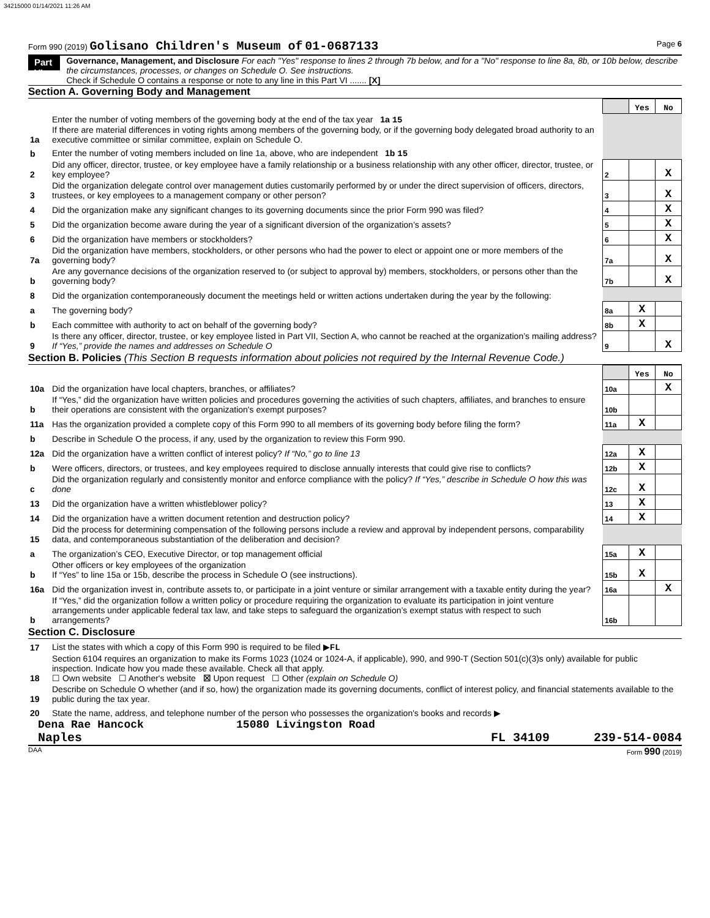34215000 01/14/2021 11:26 AM
Form 990 (2019) Golisano Children's Museum of 01-0687133 Page 6
Part VI Governance, Management, and Disclosure For each "Yes" response to lines 2 through 7b below, and for a "No" response to line 8a, 8b, or 10b below, describe the circumstances, processes, or changes on Schedule O. See instructions.
Check if Schedule O contains a response or note to any line in this Part VI ....... [X]
Section A. Governing Body and Management
| | | | Yes | No |
| 1a | Enter the number of voting members of the governing body at the end of the tax year 1a 15 If there are material differences in voting rights among members of the governing body, or if the governing body delegated broad authority to an executive committee or similar committee, explain on Schedule O. | | | |
| b | Enter the number of voting members included on line 1a, above, who are independent 1b 15 | | | |
| 2 | Did any officer, director, trustee, or key employee have a family relationship or a business relationship with any other officer, director, trustee, or key employee? | 2 | | X |
| 3 | Did the organization delegate control over management duties customarily performed by or under the direct supervision of officers, directors, trustees, or key employees to a management company or other person? | 3 | | X |
| 4 | Did the organization make any significant changes to its governing documents since the prior Form 990 was filed? | 4 | | X |
| 5 | Did the organization become aware during the year of a significant diversion of the organization’s assets? | 5 | | X |
| 6 | Did the organization have members or stockholders? | 6 | | X |
| 7a | Did the organization have members, stockholders, or other persons who had the power to elect or appoint one or more members of the governing body? | 7a | | X |
| b | Are any governance decisions of the organization reserved to (or subject to approval by) members, stockholders, or persons other than the governing body? | 7b | | X |
| 8 | Did the organization contemporaneously document the meetings held or written actions undertaken during the year by the following: | | | |
| a | The governing body? | 8a | X | |
| b | Each committee with authority to act on behalf of the governing body? | 8b | X | |
| 9 | Is there any officer, director, trustee, or key employee listed in Part VII, Section A, who cannot be reached at the organization’s mailing address? If “Yes,” provide the names and addresses on Schedule O | 9 | | X |
Section B. Policies (This Section B requests information about policies not required by the Internal Revenue Code.)
| | | | Yes | No |
| 10a | Did the organization have local chapters, branches, or affiliates? | 10a | | X |
| b | If “Yes,” did the organization have written policies and procedures governing the activities of such chapters, affiliates, and branches to ensure their operations are consistent with the organization's exempt purposes? | 10b | | |
| 11a | Has the organization provided a complete copy of this Form 990 to all members of its governing body before filing the form? | 11a | X | |
| b | Describe in Schedule O the process, if any, used by the organization to review this Form 990. | | | |
| 12a | Did the organization have a written conflict of interest policy? If “No,” go to line 13 | 12a | X | |
| b | Were officers, directors, or trustees, and key employees required to disclose annually interests that could give rise to conflicts? | 12b | X | |
| c | Did the organization regularly and consistently monitor and enforce compliance with the policy? If “Yes,” describe in Schedule O how this was done | 12c | X | |
| 13 | Did the organization have a written whistleblower policy? | 13 | X | |
| 14 | Did the organization have a written document retention and destruction policy? | 14 | X | |
| 15 | Did the process for determining compensation of the following persons include a review and approval by independent persons, comparability data, and contemporaneous substantiation of the deliberation and decision? | | | |
| a | The organization’s CEO, Executive Director, or top management official | 15a | X | |
| b | Other officers or key employees of the organization If “Yes” to line 15a or 15b, describe the process in Schedule O (see instructions). | 15b | X | |
| 16a | Did the organization invest in, contribute assets to, or participate in a joint venture or similar arrangement with a taxable entity during the year? | 16a | | X |
| b | If “Yes,” did the organization follow a written policy or procedure requiring the organization to evaluate its participation in joint venture arrangements under applicable federal tax law, and take steps to safeguard the organization’s exempt status with respect to such arrangements? | 16b | | |
Section C. Disclosure
| 17 | List the states with which a copy of this Form 990 is required to be filed ▶ FL |
| 18 | Section 6104 requires an organization to make its Forms 1023 (1024 or 1024-A, if applicable), 990, and 990-T (Section 501(c)(3)s only) available for public inspection. Indicate how you made these available. Check all that apply. ☐ Own website ☐ Another's website ☒ Upon request ☐ Other (explain on Schedule O) |
| 19 | Describe on Schedule O whether (and if so, how) the organization made its governing documents, conflict of interest policy, and financial statements available to the public during the tax year. |
| 20 | State the name, address, and telephone number of the person who possesses the organization's books and records ▶ |
Dena Rae Hancock 15080 Livingston Road
Naples FL 34109 239-514-0084
DAA Form 990 (2019)